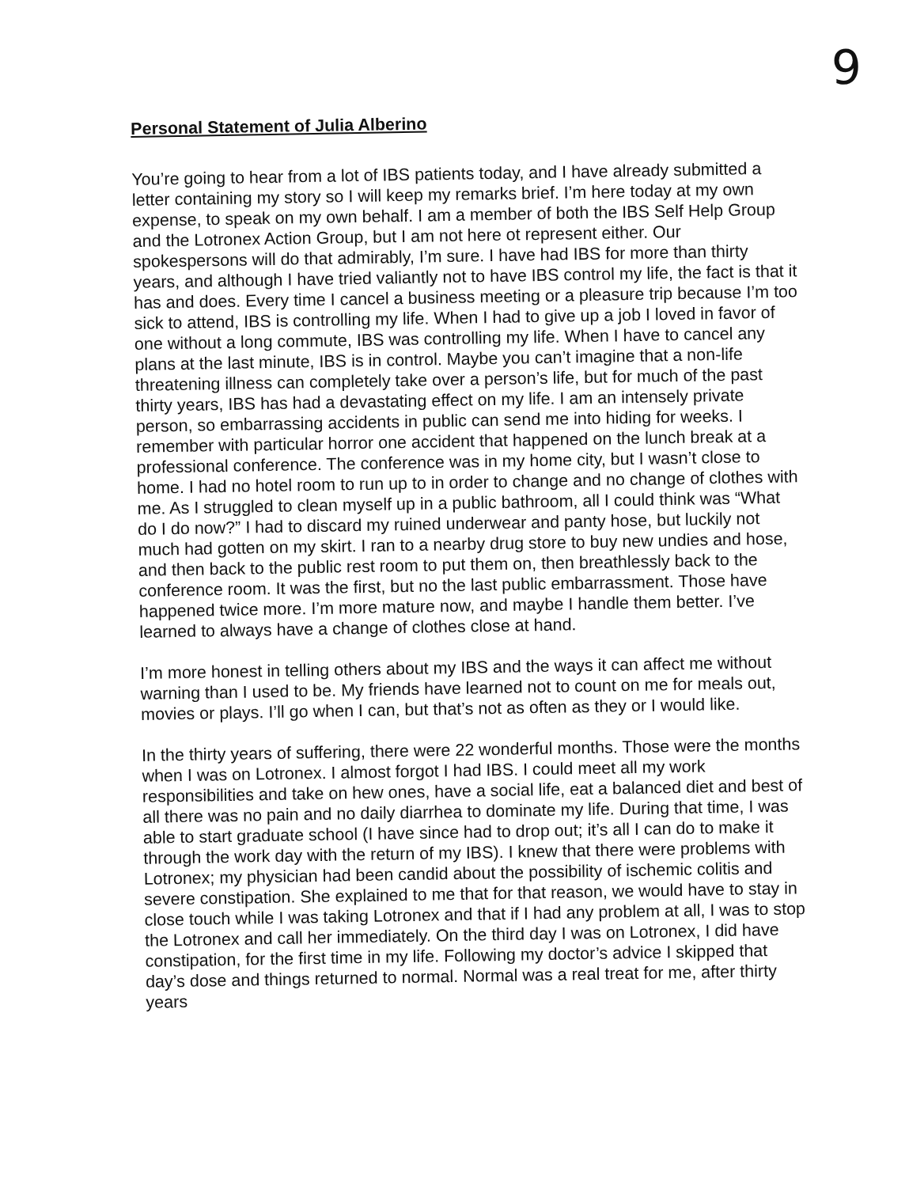9
Personal Statement of Julia Alberino
You’re going to hear from a lot of IBS patients today, and I have already submitted a letter containing my story so I will keep my remarks brief. I’m here today at my own expense, to speak on my own behalf. I am a member of both the IBS Self Help Group and the Lotronex Action Group, but I am not here ot represent either. Our spokespersons will do that admirably, I’m sure. I have had IBS for more than thirty years, and although I have tried valiantly not to have IBS control my life, the fact is that it has and does. Every time I cancel a business meeting or a pleasure trip because I’m too sick to attend, IBS is controlling my life. When I had to give up a job I loved in favor of one without a long commute, IBS was controlling my life. When I have to cancel any plans at the last minute, IBS is in control. Maybe you can’t imagine that a non-life threatening illness can completely take over a person’s life, but for much of the past thirty years, IBS has had a devastating effect on my life. I am an intensely private person, so embarrassing accidents in public can send me into hiding for weeks. I remember with particular horror one accident that happened on the lunch break at a professional conference. The conference was in my home city, but I wasn’t close to home. I had no hotel room to run up to in order to change and no change of clothes with me. As I struggled to clean myself up in a public bathroom, all I could think was “What do I do now?” I had to discard my ruined underwear and panty hose, but luckily not much had gotten on my skirt. I ran to a nearby drug store to buy new undies and hose, and then back to the public rest room to put them on, then breathlessly back to the conference room. It was the first, but no the last public embarrassment. Those have happened twice more. I’m more mature now, and maybe I handle them better. I’ve learned to always have a change of clothes close at hand.
I’m more honest in telling others about my IBS and the ways it can affect me without warning than I used to be. My friends have learned not to count on me for meals out, movies or plays. I’ll go when I can, but that’s not as often as they or I would like.
In the thirty years of suffering, there were 22 wonderful months. Those were the months when I was on Lotronex. I almost forgot I had IBS. I could meet all my work responsibilities and take on hew ones, have a social life, eat a balanced diet and best of all there was no pain and no daily diarrhea to dominate my life. During that time, I was able to start graduate school (I have since had to drop out; it’s all I can do to make it through the work day with the return of my IBS). I knew that there were problems with Lotronex; my physician had been candid about the possibility of ischemic colitis and severe constipation. She explained to me that for that reason, we would have to stay in close touch while I was taking Lotronex and that if I had any problem at all, I was to stop the Lotronex and call her immediately. On the third day I was on Lotronex, I did have constipation, for the first time in my life. Following my doctor’s advice I skipped that day’s dose and things returned to normal. Normal was a real treat for me, after thirty years